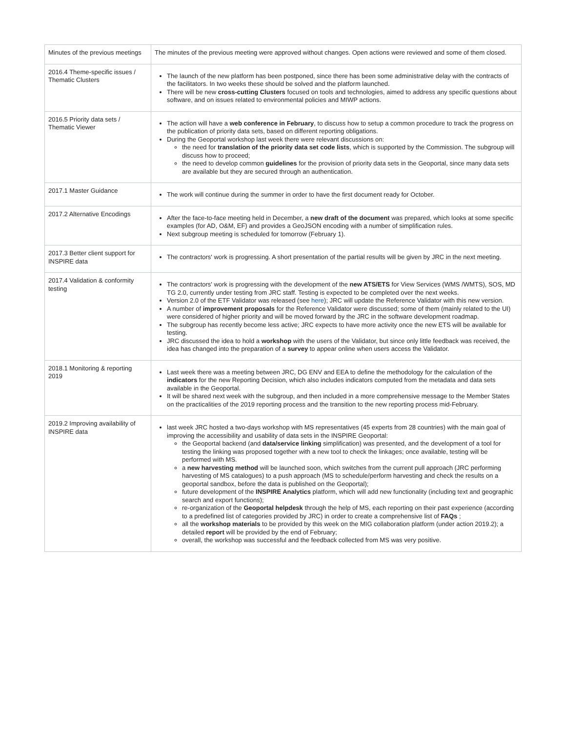| Minutes of the previous meetings | The minutes of the previous meeting were approved without changes. Open actions were reviewed and some of them closed. |
| 2016.4 Theme-specific issues / Thematic Clusters | The launch of the new platform has been postponed, since there has been some administrative delay with the contracts of the facilitators. In two weeks these should be solved and the platform launched. There will be new cross-cutting Clusters focused on tools and technologies, aimed to address any specific questions about software, and on issues related to environmental policies and MIWP actions. |
| 2016.5 Priority data sets / Thematic Viewer | The action will have a web conference in February , to discuss how to setup a common procedure to track the progress on the publication of priority data sets, based on different reporting obligations. During the Geoportal workshop last week there were relevant discussions on: the need for translation of the priority data set code lists , which is supported by the Commission. The subgroup will discuss how to proceed; the need to develop common guidelines for the provision of priority data sets in the Geoportal, since many data sets are available but they are secured through an authentication. |
| 2017.1 Master Guidance | The work will continue during the summer in order to have the first document ready for October. |
| 2017.2 Alternative Encodings | After the face-to-face meeting held in December, a new draft of the document was prepared, which looks at some specific examples (for AD, O&M, EF) and provides a GeoJSON encoding with a number of simplification rules. Next subgroup meeting is scheduled for tomorrow (February 1). |
| 2017.3 Better client support for INSPIRE data | The contractors' work is progressing. A short presentation of the partial results will be given by JRC in the next meeting. |
| 2017.4 Validation & conformity testing | The contractors' work is progressing with the development of the new ATS/ETS for View Services (WMS /WMTS), SOS, MD TG 2.0, currently under testing from JRC staff. Testing is expected to be completed over the next weeks. Version 2.0 of the ETF Validator was released (see here ); JRC will update the Reference Validator with this new version. A number of improvement proposals for the Reference Validator were discussed; some of them (mainly related to the UI) were considered of higher priority and will be moved forward by the JRC in the software development roadmap. The subgroup has recently become less active; JRC expects to have more activity once the new ETS will be available for testing. JRC discussed the idea to hold a workshop with the users of the Validator, but since only little feedback was received, the idea has changed into the preparation of a survey to appear online when users access the Validator. |
| 2018.1 Monitoring & reporting 2019 | Last week there was a meeting between JRC, DG ENV and EEA to define the methodology for the calculation of the indicators for the new Reporting Decision, which also includes indicators computed from the metadata and data sets available in the Geoportal. It will be shared next week with the subgroup, and then included in a more comprehensive message to the Member States on the practicalities of the 2019 reporting process and the transition to the new reporting process mid-February. |
| 2019.2 Improving availability of INSPIRE data | last week JRC hosted a two-days workshop with MS representatives (45 experts from 28 countries) with the main goal of improving the accessibility and usability of data sets in the INSPIRE Geoportal: the Geoportal backend (and data/service linking simplification) was presented, and the development of a tool for testing the linking was proposed together with a new tool to check the linkages; once available, testing will be performed with MS. a new harvesting method will be launched soon, which switches from the current pull approach (JRC performing harvesting of MS catalogues) to a push approach (MS to schedule/perform harvesting and check the results on a geoportal sandbox, before the data is published on the Geoportal); future development of the INSPIRE Analytics platform, which will add new functionality (including text and geographic search and export functions); re-organization of the Geoportal helpdesk through the help of MS, each reporting on their past experience (according to a predefined list of categories provided by JRC) in order to create a comprehensive list of FAQs ; all the workshop materials to be provided by this week on the MIG collaboration platform (under action 2019.2); a detailed report will be provided by the end of February; overall, the workshop was successful and the feedback collected from MS was very positive. |